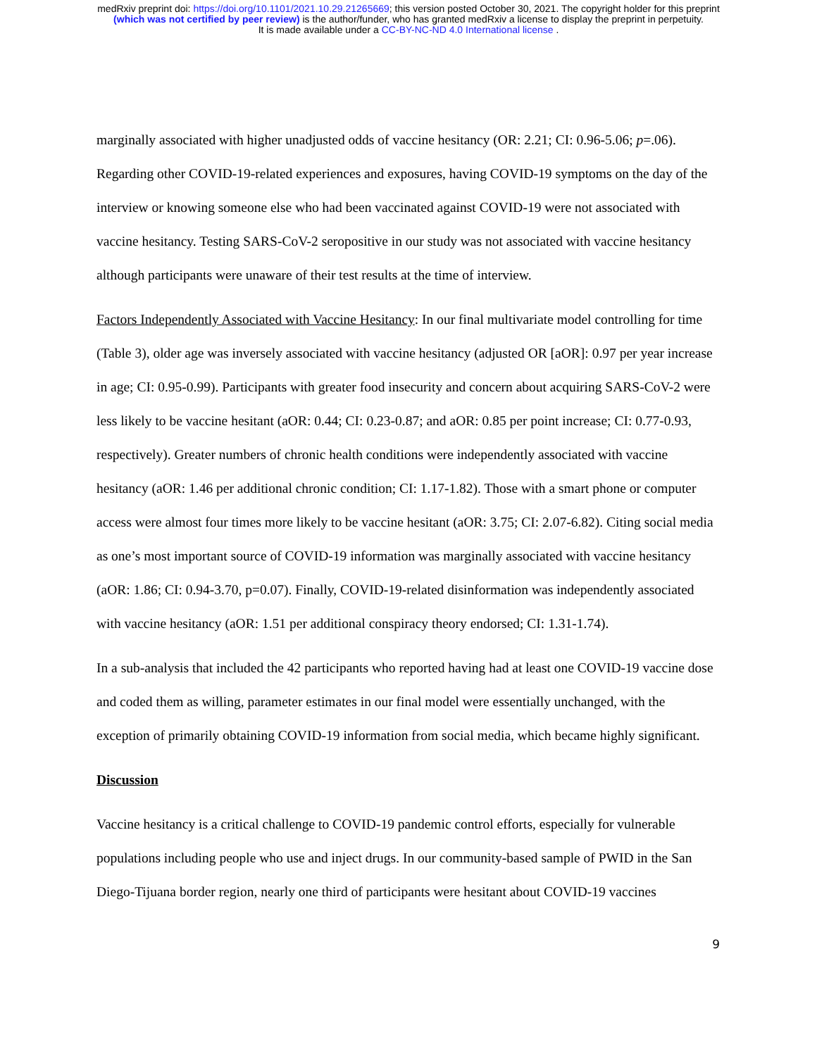medRxiv preprint doi: https://doi.org/10.1101/2021.10.29.21265669; this version posted October 30, 2021. The copyright holder for this preprint
(which was not certified by peer review) is the author/funder, who has granted medRxiv a license to display the preprint in perpetuity.
It is made available under a CC-BY-NC-ND 4.0 International license .
marginally associated with higher unadjusted odds of vaccine hesitancy (OR: 2.21; CI: 0.96-5.06; p=.06). Regarding other COVID-19-related experiences and exposures, having COVID-19 symptoms on the day of the interview or knowing someone else who had been vaccinated against COVID-19 were not associated with vaccine hesitancy. Testing SARS-CoV-2 seropositive in our study was not associated with vaccine hesitancy although participants were unaware of their test results at the time of interview.
Factors Independently Associated with Vaccine Hesitancy: In our final multivariate model controlling for time (Table 3), older age was inversely associated with vaccine hesitancy (adjusted OR [aOR]: 0.97 per year increase in age; CI: 0.95-0.99). Participants with greater food insecurity and concern about acquiring SARS-CoV-2 were less likely to be vaccine hesitant (aOR: 0.44; CI: 0.23-0.87; and aOR: 0.85 per point increase; CI: 0.77-0.93, respectively). Greater numbers of chronic health conditions were independently associated with vaccine hesitancy (aOR: 1.46 per additional chronic condition; CI: 1.17-1.82). Those with a smart phone or computer access were almost four times more likely to be vaccine hesitant (aOR: 3.75; CI: 2.07-6.82). Citing social media as one’s most important source of COVID-19 information was marginally associated with vaccine hesitancy (aOR: 1.86; CI: 0.94-3.70, p=0.07). Finally, COVID-19-related disinformation was independently associated with vaccine hesitancy (aOR: 1.51 per additional conspiracy theory endorsed; CI: 1.31-1.74).
In a sub-analysis that included the 42 participants who reported having had at least one COVID-19 vaccine dose and coded them as willing, parameter estimates in our final model were essentially unchanged, with the exception of primarily obtaining COVID-19 information from social media, which became highly significant.
Discussion
Vaccine hesitancy is a critical challenge to COVID-19 pandemic control efforts, especially for vulnerable populations including people who use and inject drugs. In our community-based sample of PWID in the San Diego-Tijuana border region, nearly one third of participants were hesitant about COVID-19 vaccines
9